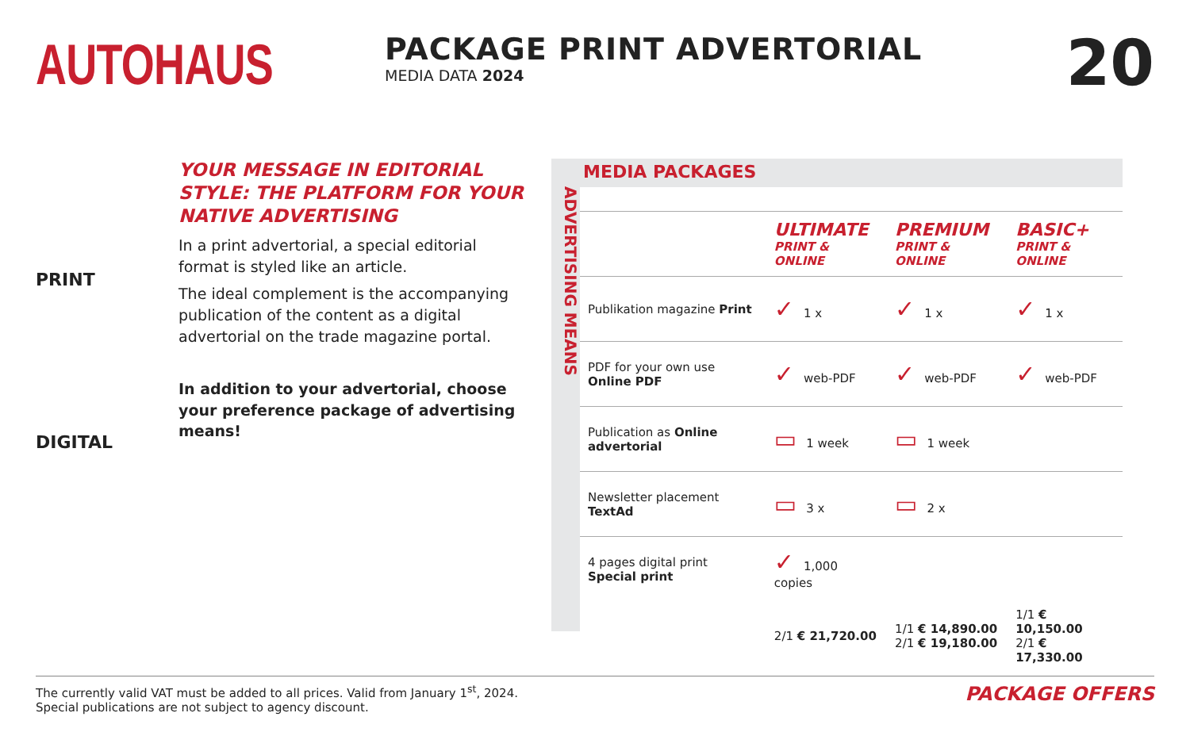AUTOHAUS
PACKAGE PRINT ADVERTORIAL
MEDIA DATA 2024
20
PRINT
DIGITAL
YOUR MESSAGE IN EDITORIAL STYLE: THE PLATFORM FOR YOUR NATIVE ADVERTISING
In a print advertorial, a special editorial format is styled like an article.
The ideal complement is the accompanying publication of the content as a digital advertorial on the trade magazine portal.
In addition to your advertorial, choose your preference package of advertising means!
ADVERTISING MEANS
MEDIA PACKAGES
| | ULTIMATE PRINT & ONLINE | PREMIUM PRINT & ONLINE | BASIC+ PRINT & ONLINE |
| Publikation magazine Print | ✓ 1 x | ✓ 1 x | ✓ 1 x |
| PDF for your own use Online PDF | ✓ web-PDF | ✓ web-PDF | ✓ web-PDF |
| Publication as Online advertorial | ▭ 1 week | ▭ 1 week | |
| Newsletter placement TextAd | ▭ 3 x | ▭ 2 x | |
| 4 pages digital print Special print | ✓ 1,000 copies | | |
| | 2/1 € 21,720.00 | 1/1 € 14,890.00 2/1 € 19,180.00 | 1/1 € 10,150.00 2/1 € 17,330.00 |
The currently valid VAT must be added to all prices. Valid from January 1<sup>st</sup>, 2024.
Special publications are not subject to agency discount.
PACKAGE OFFERS